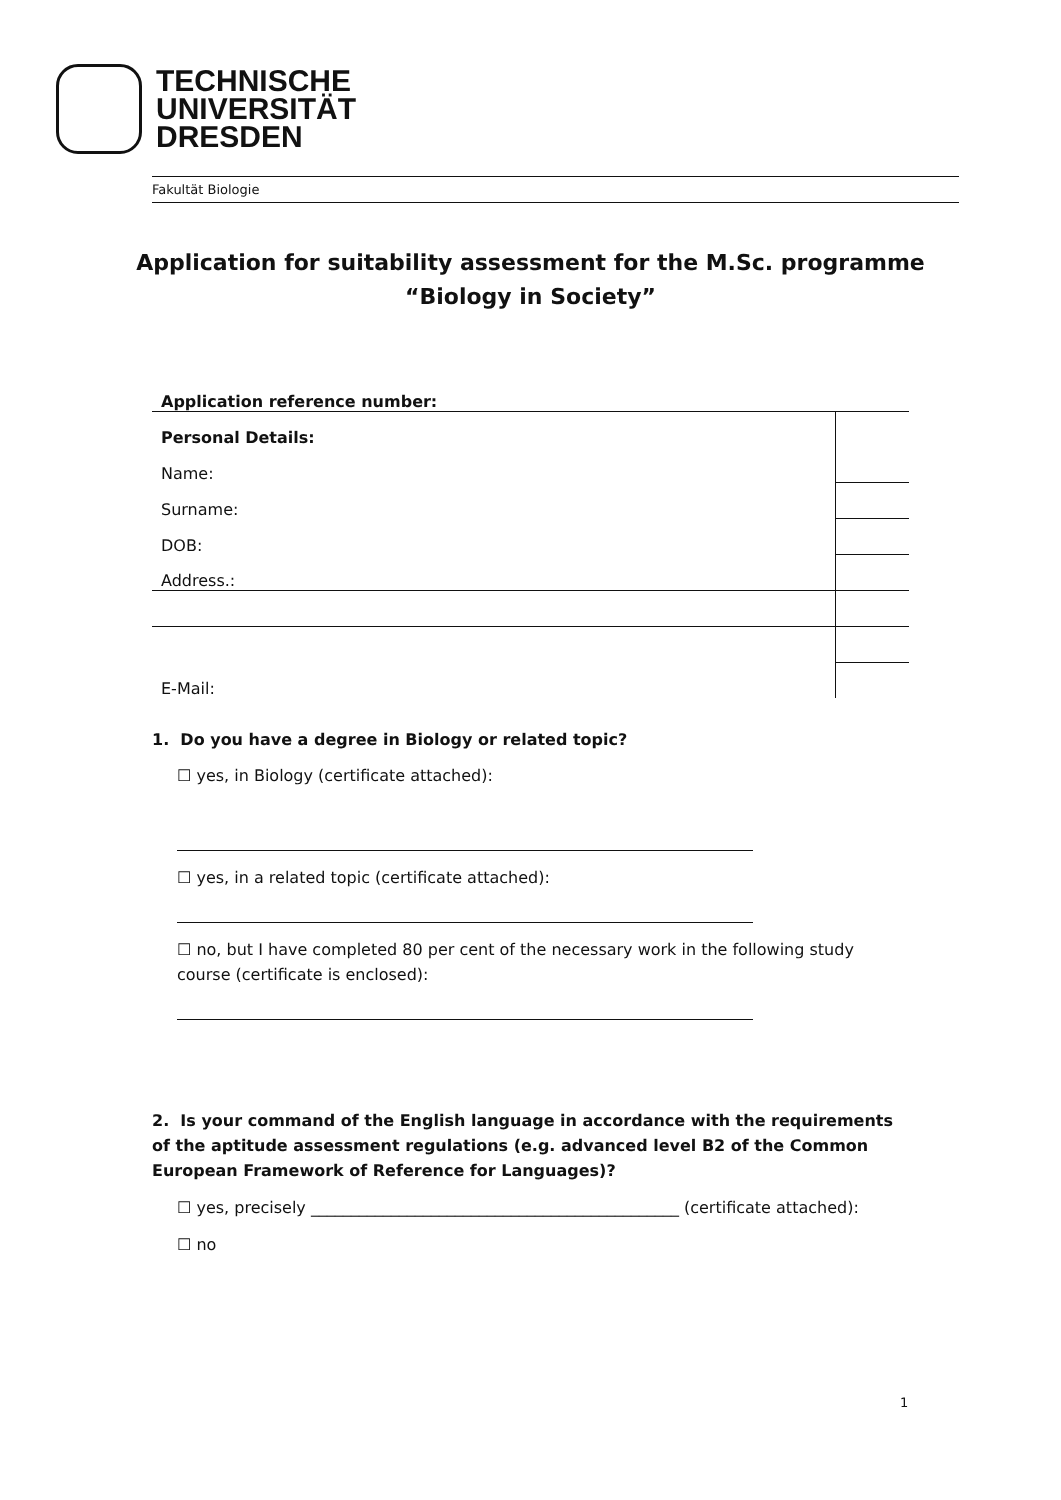TECHNISCHE
UNIVERSITÄT
DRESDEN
Fakultät Biologie
Application for suitability assessment for the M.Sc. programme
“Biology in Society”
| Application reference number: | |
| Personal Details: | |
| Name: | |
| Surname: | |
| DOB: | |
| Address.: | |
| E-Mail: | |
1. Do you have a degree in Biology or related topic?
☐ yes, in Biology (certificate attached):
☐ yes, in a related topic (certificate attached):
☐ no, but I have completed 80 per cent of the necessary work in the following study course (certificate is enclosed):
2. Is your command of the English language in accordance with the requirements of the aptitude assessment regulations (e.g. advanced level B2 of the Common European Framework of Reference for Languages)?
☐ yes, precisely ______________________________________________ (certificate attached):
☐ no
1